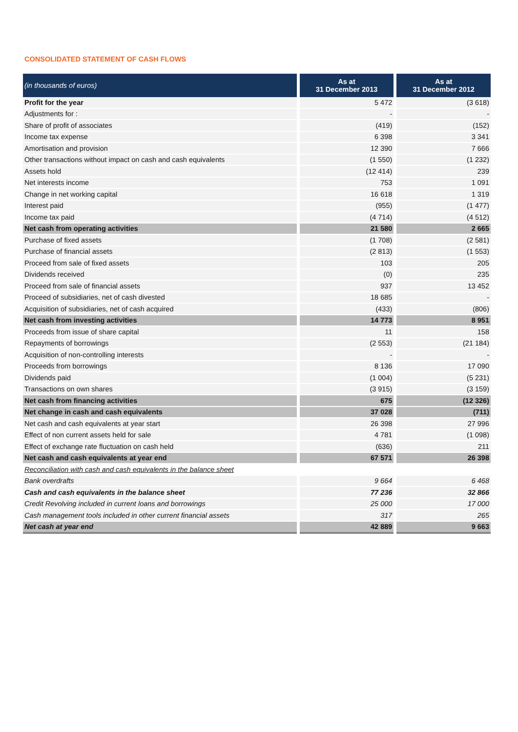CONSOLIDATED STATEMENT OF CASH FLOWS
| (in thousands of euros) | As at 31 December 2013 | As at 31 December 2012 |
| --- | --- | --- |
| Profit for the year | 5 472 | (3 618) |
| Adjustments for : | - | - |
| Share of profit of associates | (419) | (152) |
| Income tax expense | 6 398 | 3 341 |
| Amortisation and provision | 12 390 | 7 666 |
| Other transactions without impact on cash and cash equivalents | (1 550) | (1 232) |
| Assets hold | (12 414) | 239 |
| Net interests income | 753 | 1 091 |
| Change in net working capital | 16 618 | 1 319 |
| Interest paid | (955) | (1 477) |
| Income tax paid | (4 714) | (4 512) |
| Net cash from operating activities | 21 580 | 2 665 |
| Purchase of fixed assets | (1 708) | (2 581) |
| Purchase of financial assets | (2 813) | (1 553) |
| Proceed from sale of fixed assets | 103 | 205 |
| Dividends received | (0) | 235 |
| Proceed from sale of financial assets | 937 | 13 452 |
| Proceed of subsidiaries, net of cash divested | 18 685 | - |
| Acquisition of subsidiaries, net of cash acquired | (433) | (806) |
| Net cash from investing activities | 14 773 | 8 951 |
| Proceeds from issue of share capital | 11 | 158 |
| Repayments of borrowings | (2 553) | (21 184) |
| Acquisition of non-controlling interests | - | - |
| Proceeds from borrowings | 8 136 | 17 090 |
| Dividends paid | (1 004) | (5 231) |
| Transactions on own shares | (3 915) | (3 159) |
| Net cash from financing activities | 675 | (12 326) |
| Net change in cash and cash equivalents | 37 028 | (711) |
| Net cash and cash equivalents at year start | 26 398 | 27 996 |
| Effect of non current assets held for sale | 4 781 | (1 098) |
| Effect of exchange rate fluctuation on cash held | (636) | 211 |
| Net cash and cash equivalents at year end | 67 571 | 26 398 |
| Reconciliation with cash and cash equivalents in the balance sheet | | |
| Bank overdrafts | 9 664 | 6 468 |
| Cash and cash equivalents in the balance sheet | 77 236 | 32 866 |
| Credit Revolving included in current loans and borrowings | 25 000 | 17 000 |
| Cash management tools included in other current financial assets | 317 | 265 |
| Net cash at year end | 42 889 | 9 663 |